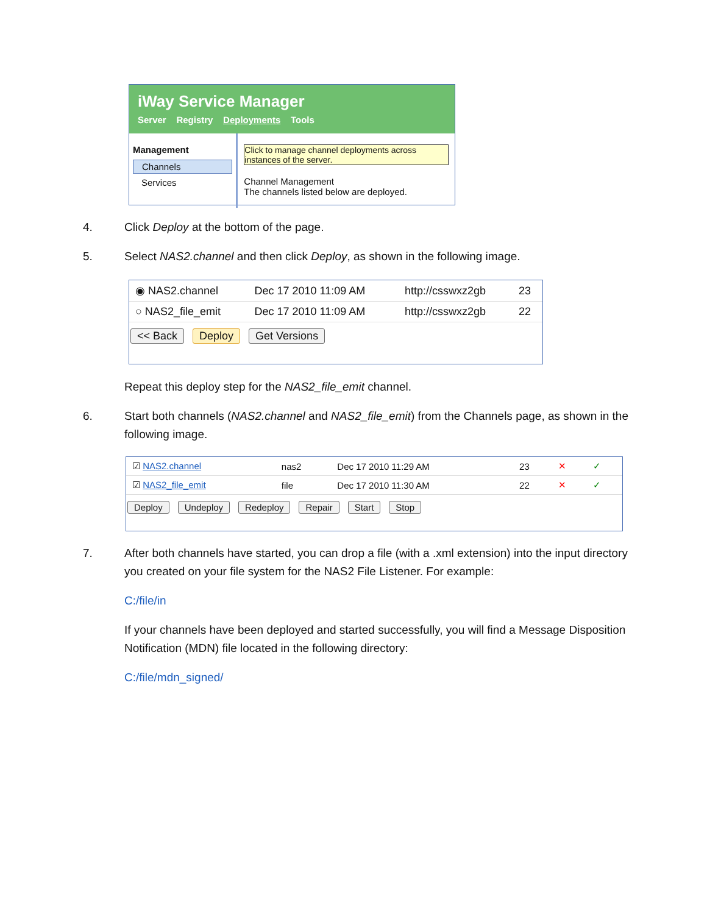iWay Service Manager
Server Registry Deployments Tools
Management
Channels
Services
Click to manage channel deployments across instances of the server.
Channel Management
The channels listed below are deployed.
4.
Click Deploy at the bottom of the page.
5.
Select NAS2.channel and then click Deploy, as shown in the following image.
| ◉ NAS2.channel | Dec 17 2010 11:09 AM | http://csswxz2gb | 23 |
| ○ NAS2_file_emit | Dec 17 2010 11:09 AM | http://csswxz2gb | 22 |
<< Back Deploy Get Versions
Repeat this deploy step for the NAS2_file_emit channel.
6.
Start both channels (NAS2.channel and NAS2_file_emit) from the Channels page, as shown in the following image.
| ☑ NAS2.channel | nas2 | Dec 17 2010 11:29 AM | 23 | ✕ | ✓ |
| ☑ NAS2_file_emit | file | Dec 17 2010 11:30 AM | 22 | ✕ | ✓ |
Deploy Undeploy Redeploy Repair Start Stop
7.
After both channels have started, you can drop a file (with a .xml extension) into the input directory you created on your file system for the NAS2 File Listener. For example:
C:/file/in
If your channels have been deployed and started successfully, you will find a Message Disposition Notification (MDN) file located in the following directory:
C:/file/mdn_signed/